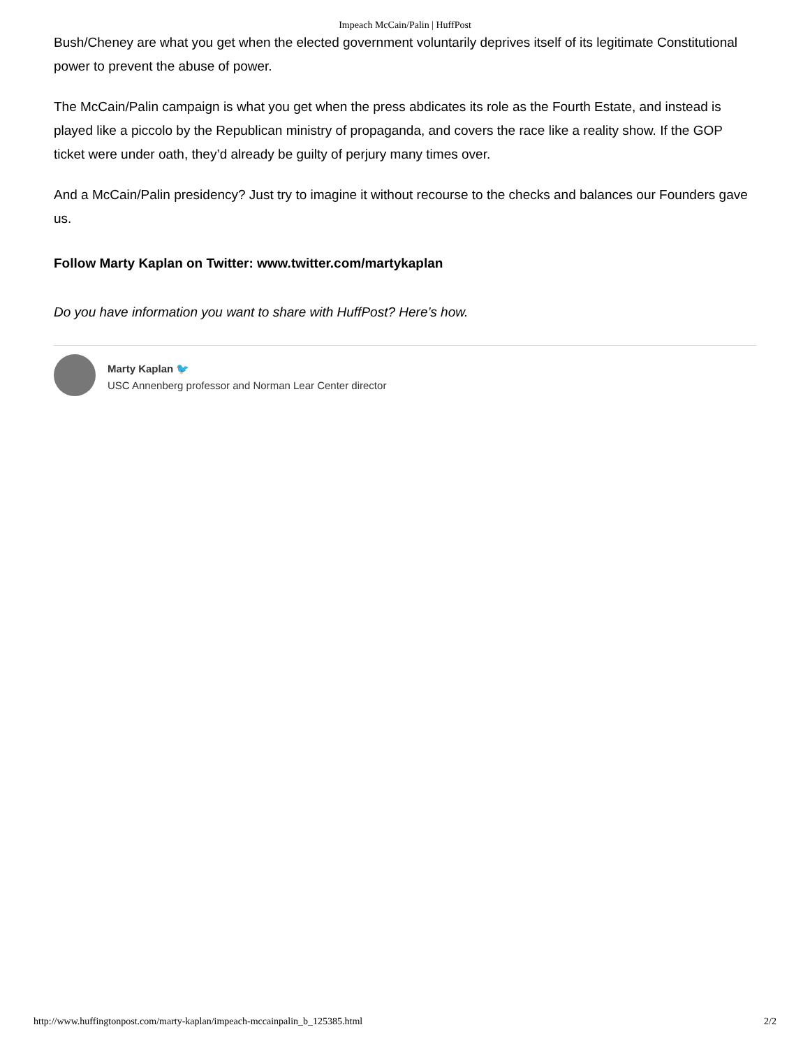Impeach McCain/Palin | HuffPost
Bush/Cheney are what you get when the elected government voluntarily deprives itself of its legitimate Constitutional power to prevent the abuse of power.
The McCain/Palin campaign is what you get when the press abdicates its role as the Fourth Estate, and instead is played like a piccolo by the Republican ministry of propaganda, and covers the race like a reality show. If the GOP ticket were under oath, they’d already be guilty of perjury many times over.
And a McCain/Palin presidency? Just try to imagine it without recourse to the checks and balances our Founders gave us.
Follow Marty Kaplan on Twitter: www.twitter.com/martykaplan
Do you have information you want to share with HuffPost? Here’s how.
Marty Kaplan 🐦
USC Annenberg professor and Norman Lear Center director
http://www.huffingtonpost.com/marty-kaplan/impeach-mccainpalin_b_125385.html 2/2